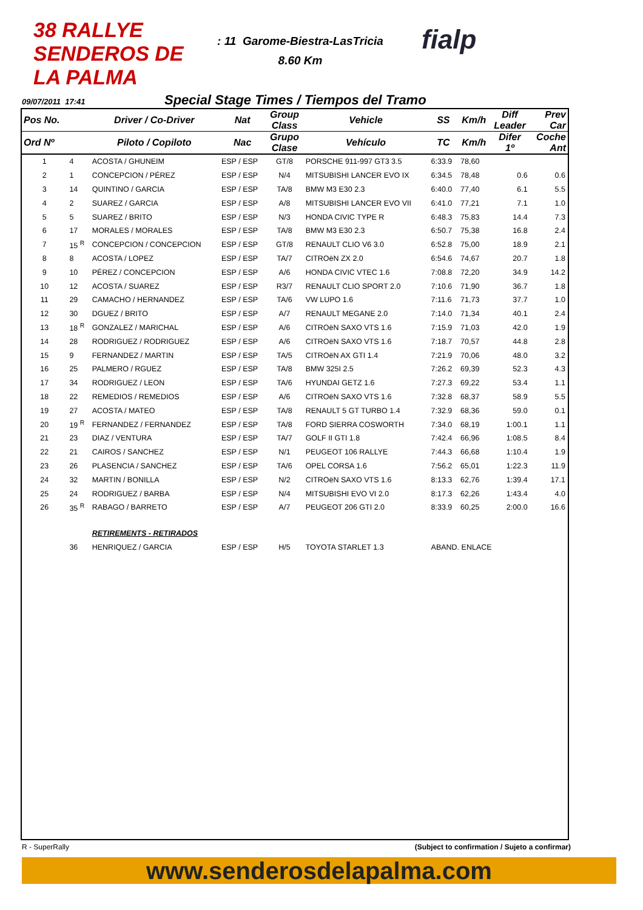38 RALLYE SENDEROS DE LA PALMA
: 11 Garome-Biestra-LasTricia
8.60 Km
fialp
09/07/2011 17:41 Special Stage Times / Tiempos del Tramo
| Pos No. | | Driver / Co-Driver | Nat | Group Class | Vehicle | SS | Km/h | Diff Leader | Prev Car |
| --- | --- | --- | --- | --- | --- | --- | --- | --- | --- |
| Ord Nº | | Piloto / Copiloto | Nac | Grupo Clase | Vehículo | TC | Km/h | Difer 1º | Coche Ant |
| 1 | 4 | ACOSTA / GHUNEIM | ESP / ESP | GT/8 | PORSCHE 911-997 GT3 3.5 | 6:33.9 | 78,60 | | |
| 2 | 1 | CONCEPCION / PÉREZ | ESP / ESP | N/4 | MITSUBISHI LANCER EVO IX | 6:34.5 | 78,48 | 0.6 | 0.6 |
| 3 | 14 | QUINTINO / GARCIA | ESP / ESP | TA/8 | BMW M3 E30 2.3 | 6:40.0 | 77,40 | 6.1 | 5.5 |
| 4 | 2 | SUAREZ / GARCIA | ESP / ESP | A/8 | MITSUBISHI LANCER EVO VII | 6:41.0 | 77,21 | 7.1 | 1.0 |
| 5 | 5 | SUAREZ / BRITO | ESP / ESP | N/3 | HONDA CIVIC TYPE R | 6:48.3 | 75,83 | 14.4 | 7.3 |
| 6 | 17 | MORALES / MORALES | ESP / ESP | TA/8 | BMW M3 E30 2.3 | 6:50.7 | 75,38 | 16.8 | 2.4 |
| 7 | 15 <sup>R</sup> | CONCEPCION / CONCEPCION | ESP / ESP | GT/8 | RENAULT CLIO V6 3.0 | 6:52.8 | 75,00 | 18.9 | 2.1 |
| 8 | 8 | ACOSTA / LOPEZ | ESP / ESP | TA/7 | CITROëN ZX 2.0 | 6:54.6 | 74,67 | 20.7 | 1.8 |
| 9 | 10 | PÉREZ / CONCEPCION | ESP / ESP | A/6 | HONDA CIVIC VTEC 1.6 | 7:08.8 | 72,20 | 34.9 | 14.2 |
| 10 | 12 | ACOSTA / SUAREZ | ESP / ESP | R3/7 | RENAULT CLIO SPORT 2.0 | 7:10.6 | 71,90 | 36.7 | 1.8 |
| 11 | 29 | CAMACHO / HERNANDEZ | ESP / ESP | TA/6 | VW LUPO 1.6 | 7:11.6 | 71,73 | 37.7 | 1.0 |
| 12 | 30 | DGUEZ / BRITO | ESP / ESP | A/7 | RENAULT MEGANE 2.0 | 7:14.0 | 71,34 | 40.1 | 2.4 |
| 13 | 18 <sup>R</sup> | GONZALEZ / MARICHAL | ESP / ESP | A/6 | CITROëN SAXO VTS 1.6 | 7:15.9 | 71,03 | 42.0 | 1.9 |
| 14 | 28 | RODRIGUEZ / RODRIGUEZ | ESP / ESP | A/6 | CITROëN SAXO VTS 1.6 | 7:18.7 | 70,57 | 44.8 | 2.8 |
| 15 | 9 | FERNANDEZ / MARTIN | ESP / ESP | TA/5 | CITROëN AX GTI 1.4 | 7:21.9 | 70,06 | 48.0 | 3.2 |
| 16 | 25 | PALMERO / RGUEZ | ESP / ESP | TA/8 | BMW 325I 2.5 | 7:26.2 | 69,39 | 52.3 | 4.3 |
| 17 | 34 | RODRIGUEZ / LEON | ESP / ESP | TA/6 | HYUNDAI GETZ 1.6 | 7:27.3 | 69,22 | 53.4 | 1.1 |
| 18 | 22 | REMEDIOS / REMEDIOS | ESP / ESP | A/6 | CITROëN SAXO VTS 1.6 | 7:32.8 | 68,37 | 58.9 | 5.5 |
| 19 | 27 | ACOSTA / MATEO | ESP / ESP | TA/8 | RENAULT 5 GT TURBO 1.4 | 7:32.9 | 68,36 | 59.0 | 0.1 |
| 20 | 19 <sup>R</sup> | FERNANDEZ / FERNANDEZ | ESP / ESP | TA/8 | FORD SIERRA COSWORTH | 7:34.0 | 68,19 | 1:00.1 | 1.1 |
| 21 | 23 | DIAZ / VENTURA | ESP / ESP | TA/7 | GOLF II GTI 1.8 | 7:42.4 | 66,96 | 1:08.5 | 8.4 |
| 22 | 21 | CAIROS / SANCHEZ | ESP / ESP | N/1 | PEUGEOT 106 RALLYE | 7:44.3 | 66,68 | 1:10.4 | 1.9 |
| 23 | 26 | PLASENCIA / SANCHEZ | ESP / ESP | TA/6 | OPEL CORSA 1.6 | 7:56.2 | 65,01 | 1:22.3 | 11.9 |
| 24 | 32 | MARTIN / BONILLA | ESP / ESP | N/2 | CITROëN SAXO VTS 1.6 | 8:13.3 | 62,76 | 1:39.4 | 17.1 |
| 25 | 24 | RODRIGUEZ / BARBA | ESP / ESP | N/4 | MITSUBISHI EVO VI 2.0 | 8:17.3 | 62,26 | 1:43.4 | 4.0 |
| 26 | 35 <sup>R</sup> | RABAGO / BARRETO | ESP / ESP | A/7 | PEUGEOT 206 GTI 2.0 | 8:33.9 | 60,25 | 2:00.0 | 16.6 |
| | | RETIREMENTS - RETIRADOS | | | | | | | |
| | 36 | HENRIQUEZ / GARCIA | ESP / ESP | H/5 | TOYOTA STARLET 1.3 | ABAND. ENLACE | | | |
R - SuperRally (Subject to confirmation / Sujeto a confirmar)
www.senderosdelapalma.com